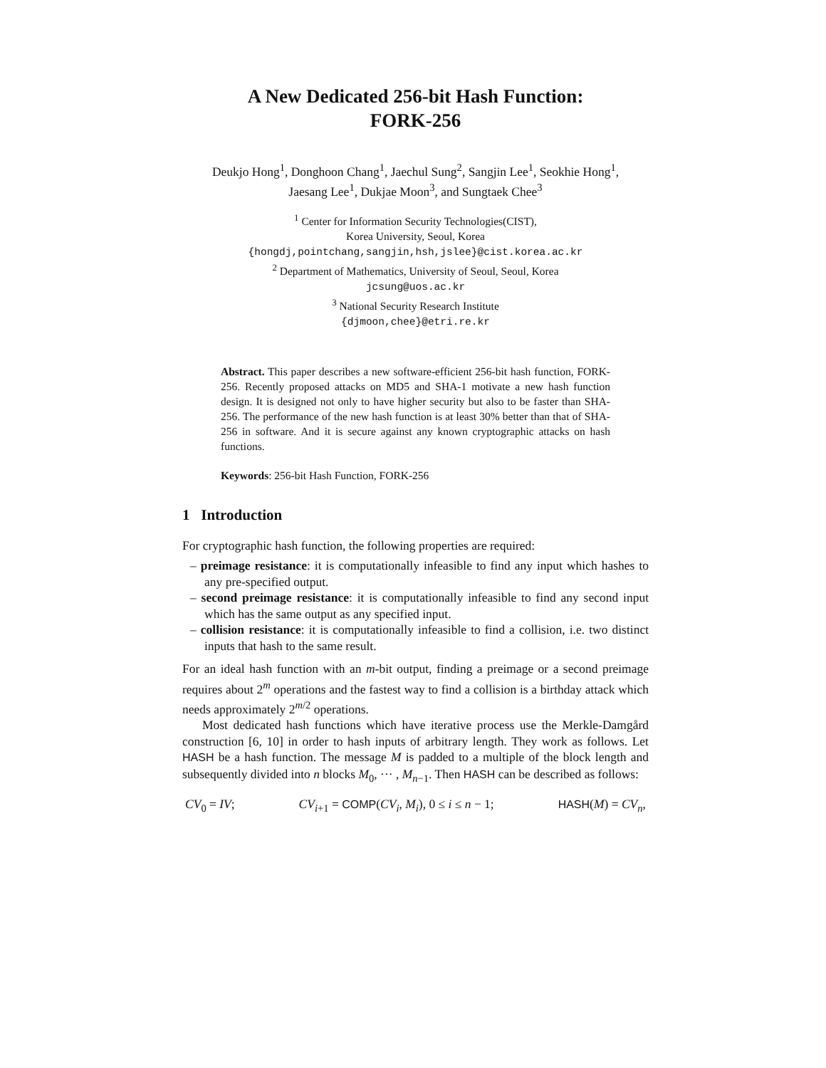A New Dedicated 256-bit Hash Function:
FORK-256
Deukjo Hong<sup>1</sup>, Donghoon Chang<sup>1</sup>, Jaechul Sung<sup>2</sup>, Sangjin Lee<sup>1</sup>, Seokhie Hong<sup>1</sup>, Jaesang Lee<sup>1</sup>, Dukjae Moon<sup>3</sup>, and Sungtaek Chee<sup>3</sup>
<sup>1</sup> Center for Information Security Technologies(CIST),
Korea University, Seoul, Korea
{hongdj,pointchang,sangjin,hsh,jslee}@cist.korea.ac.kr
<sup>2</sup> Department of Mathematics, University of Seoul, Seoul, Korea
jcsung@uos.ac.kr
<sup>3</sup> National Security Research Institute
{djmoon,chee}@etri.re.kr
Abstract. This paper describes a new software-efficient 256-bit hash function, FORK-256. Recently proposed attacks on MD5 and SHA-1 motivate a new hash function design. It is designed not only to have higher security but also to be faster than SHA-256. The performance of the new hash function is at least 30% better than that of SHA-256 in software. And it is secure against any known cryptographic attacks on hash functions.
Keywords: 256-bit Hash Function, FORK-256
1 Introduction
For cryptographic hash function, the following properties are required:
– preimage resistance: it is computationally infeasible to find any input which hashes to any pre-specified output.
– second preimage resistance: it is computationally infeasible to find any second input which has the same output as any specified input.
– collision resistance: it is computationally infeasible to find a collision, i.e. two distinct inputs that hash to the same result.
For an ideal hash function with an m-bit output, finding a preimage or a second preimage requires about 2<sup>m</sup> operations and the fastest way to find a collision is a birthday attack which needs approximately 2<sup>m/2</sup> operations.
Most dedicated hash functions which have iterative process use the Merkle-Damgård construction [6, 10] in order to hash inputs of arbitrary length. They work as follows. Let HASH be a hash function. The message M is padded to a multiple of the block length and subsequently divided into n blocks M<sub>0</sub>, ··· , M<sub>n−1</sub>. Then HASH can be described as follows:
CV<sub>0</sub> = IV; CV<sub>i+1</sub> = COMP(CV<sub>i</sub>, M<sub>i</sub>), 0 ≤ i ≤ n − 1; HASH(M) = CV<sub>n</sub>,